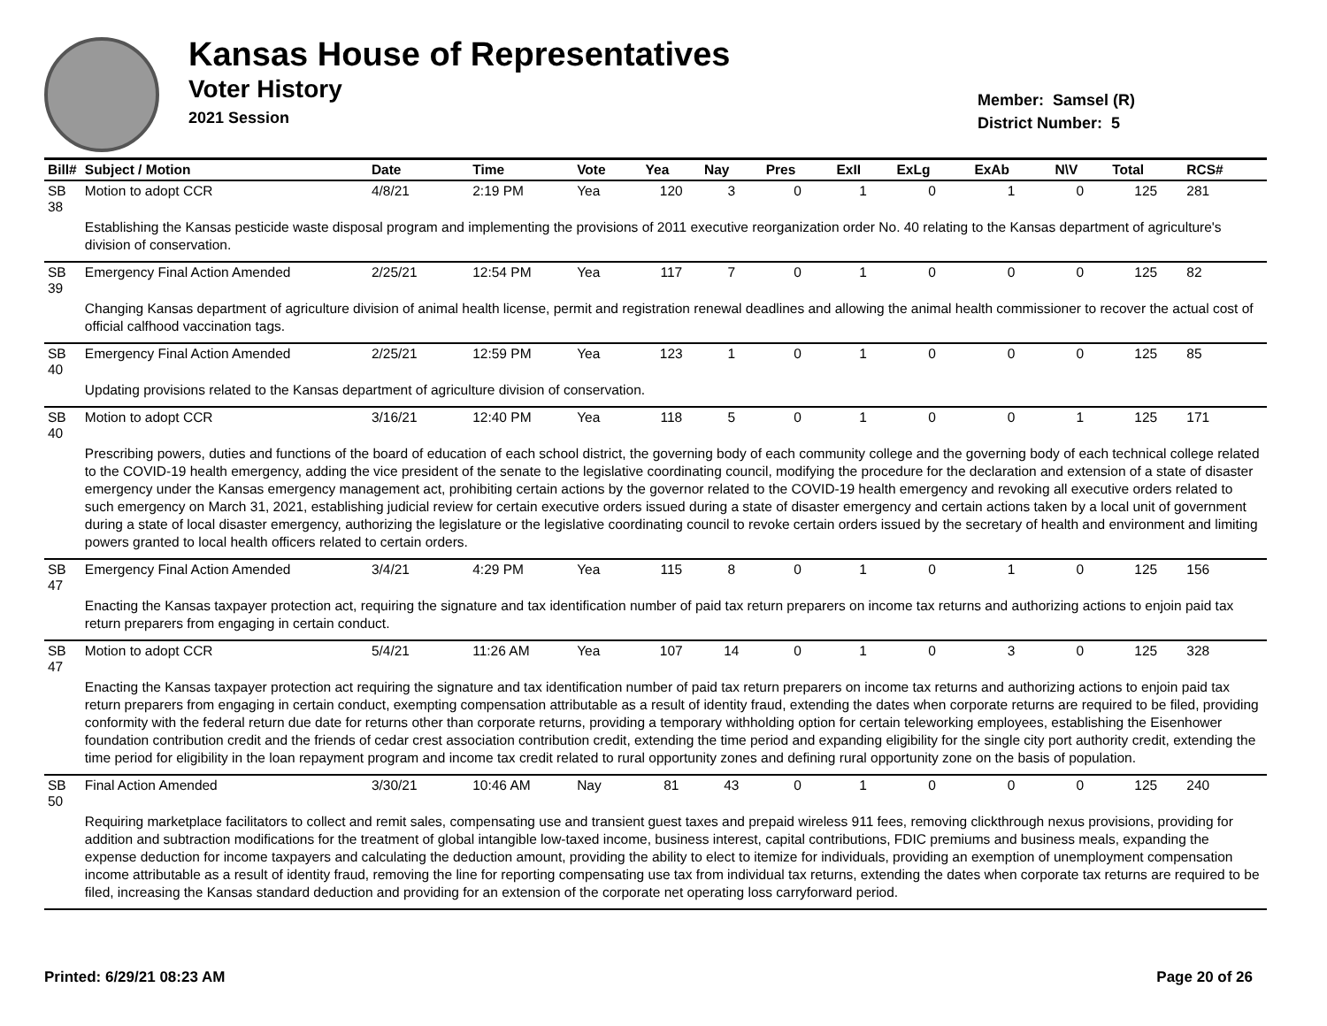Kansas House of Representatives
Voter History
2021 Session
Member: Samsel (R)
District Number: 5
| Bill# | Subject / Motion | Date | Time | Vote | Yea | Nay | Pres | ExII | ExLg | ExAb | N\V | Total | RCS# |
| --- | --- | --- | --- | --- | --- | --- | --- | --- | --- | --- | --- | --- | --- |
| SB 38 | Motion to adopt CCR | 4/8/21 | 2:19 PM | Yea | 120 | 3 | 0 | 1 | 0 | 1 | 0 | 125 | 281 |
| | Establishing the Kansas pesticide waste disposal program and implementing the provisions of 2011 executive reorganization order No. 40 relating to the Kansas department of agriculture's division of conservation. | | | | | | | | | | | | |
| SB 39 | Emergency Final Action Amended | 2/25/21 | 12:54 PM | Yea | 117 | 7 | 0 | 1 | 0 | 0 | 0 | 125 | 82 |
| | Changing Kansas department of agriculture division of animal health license, permit and registration renewal deadlines and allowing the animal health commissioner to recover the actual cost of official calfhood vaccination tags. | | | | | | | | | | | | |
| SB 40 | Emergency Final Action Amended | 2/25/21 | 12:59 PM | Yea | 123 | 1 | 0 | 1 | 0 | 0 | 0 | 125 | 85 |
| | Updating provisions related to the Kansas department of agriculture division of conservation. | | | | | | | | | | | | |
| SB 40 | Motion to adopt CCR | 3/16/21 | 12:40 PM | Yea | 118 | 5 | 0 | 1 | 0 | 0 | 1 | 125 | 171 |
| | Prescribing powers, duties and functions of the board of education of each school district, the governing body of each community college and the governing body of each technical college related to the COVID-19 health emergency, adding the vice president of the senate to the legislative coordinating council, modifying the procedure for the declaration and extension of a state of disaster emergency under the Kansas emergency management act, prohibiting certain actions by the governor related to the COVID-19 health emergency and revoking all executive orders related to such emergency on March 31, 2021, establishing judicial review for certain executive orders issued during a state of disaster emergency and certain actions taken by a local unit of government during a state of local disaster emergency, authorizing the legislature or the legislative coordinating council to revoke certain orders issued by the secretary of health and environment and limiting powers granted to local health officers related to certain orders. | | | | | | | | | | | | |
| SB 47 | Emergency Final Action Amended | 3/4/21 | 4:29 PM | Yea | 115 | 8 | 0 | 1 | 0 | 1 | 0 | 125 | 156 |
| | Enacting the Kansas taxpayer protection act, requiring the signature and tax identification number of paid tax return preparers on income tax returns and authorizing actions to enjoin paid tax return preparers from engaging in certain conduct. | | | | | | | | | | | | |
| SB 47 | Motion to adopt CCR | 5/4/21 | 11:26 AM | Yea | 107 | 14 | 0 | 1 | 0 | 3 | 0 | 125 | 328 |
| | Enacting the Kansas taxpayer protection act requiring the signature and tax identification number of paid tax return preparers on income tax returns and authorizing actions to enjoin paid tax return preparers from engaging in certain conduct, exempting compensation attributable as a result of identity fraud, extending the dates when corporate returns are required to be filed, providing conformity with the federal return due date for returns other than corporate returns, providing a temporary withholding option for certain teleworking employees, establishing the Eisenhower foundation contribution credit and the friends of cedar crest association contribution credit, extending the time period and expanding eligibility for the single city port authority credit, extending the time period for eligibility in the loan repayment program and income tax credit related to rural opportunity zones and defining rural opportunity zone on the basis of population. | | | | | | | | | | | | |
| SB 50 | Final Action Amended | 3/30/21 | 10:46 AM | Nay | 81 | 43 | 0 | 1 | 0 | 0 | 0 | 125 | 240 |
| | Requiring marketplace facilitators to collect and remit sales, compensating use and transient guest taxes and prepaid wireless 911 fees, removing clickthrough nexus provisions, providing for addition and subtraction modifications for the treatment of global intangible low-taxed income, business interest, capital contributions, FDIC premiums and business meals, expanding the expense deduction for income taxpayers and calculating the deduction amount, providing the ability to elect to itemize for individuals, providing an exemption of unemployment compensation income attributable as a result of identity fraud, removing the line for reporting compensating use tax from individual tax returns, extending the dates when corporate tax returns are required to be filed, increasing the Kansas standard deduction and providing for an extension of the corporate net operating loss carryforward period. | | | | | | | | | | | | |
Printed: 6/29/21 08:23 AM Page 20 of 26